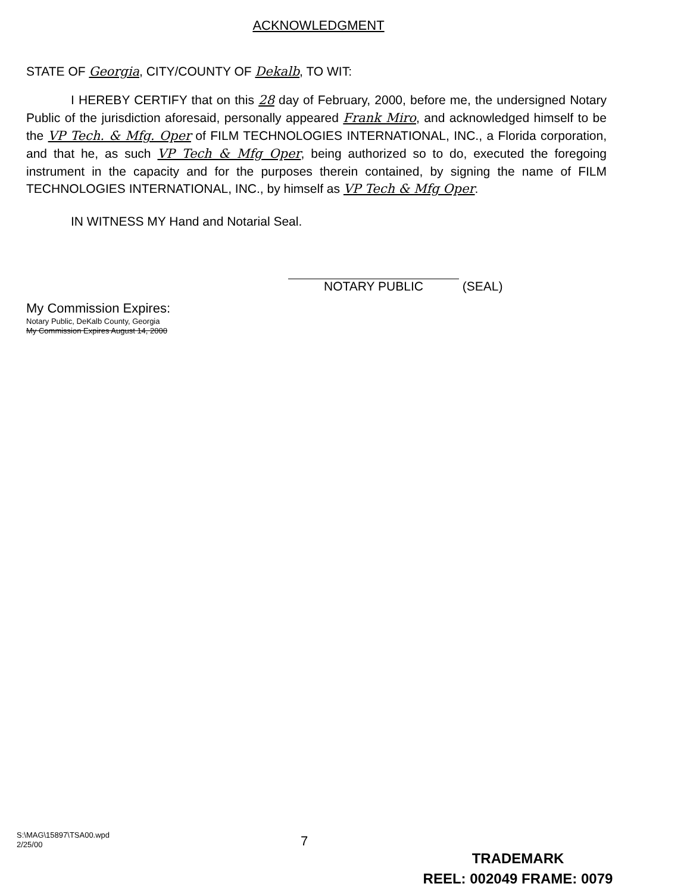ACKNOWLEDGMENT
STATE OF Georgia, CITY/COUNTY OF Dekalb, TO WIT:
I HEREBY CERTIFY that on this 28 day of February, 2000, before me, the undersigned Notary Public of the jurisdiction aforesaid, personally appeared Frank Miro, and acknowledged himself to be the VP Tech. & Mfg. Oper of FILM TECHNOLOGIES INTERNATIONAL, INC., a Florida corporation, and that he, as such VP Tech & Mfg Oper, being authorized so to do, executed the foregoing instrument in the capacity and for the purposes therein contained, by signing the name of FILM TECHNOLOGIES INTERNATIONAL, INC., by himself as VP Tech & Mfg Oper.
IN WITNESS MY Hand and Notarial Seal.
NOTARY PUBLIC (SEAL)
My Commission Expires:
Notary Public, DeKalb County, Georgia
My Commission Expires August 14, 2000
S:\MAG\15897\TSA00.wpd
2/25/00
7
TRADEMARK
REEL: 002049 FRAME: 0079